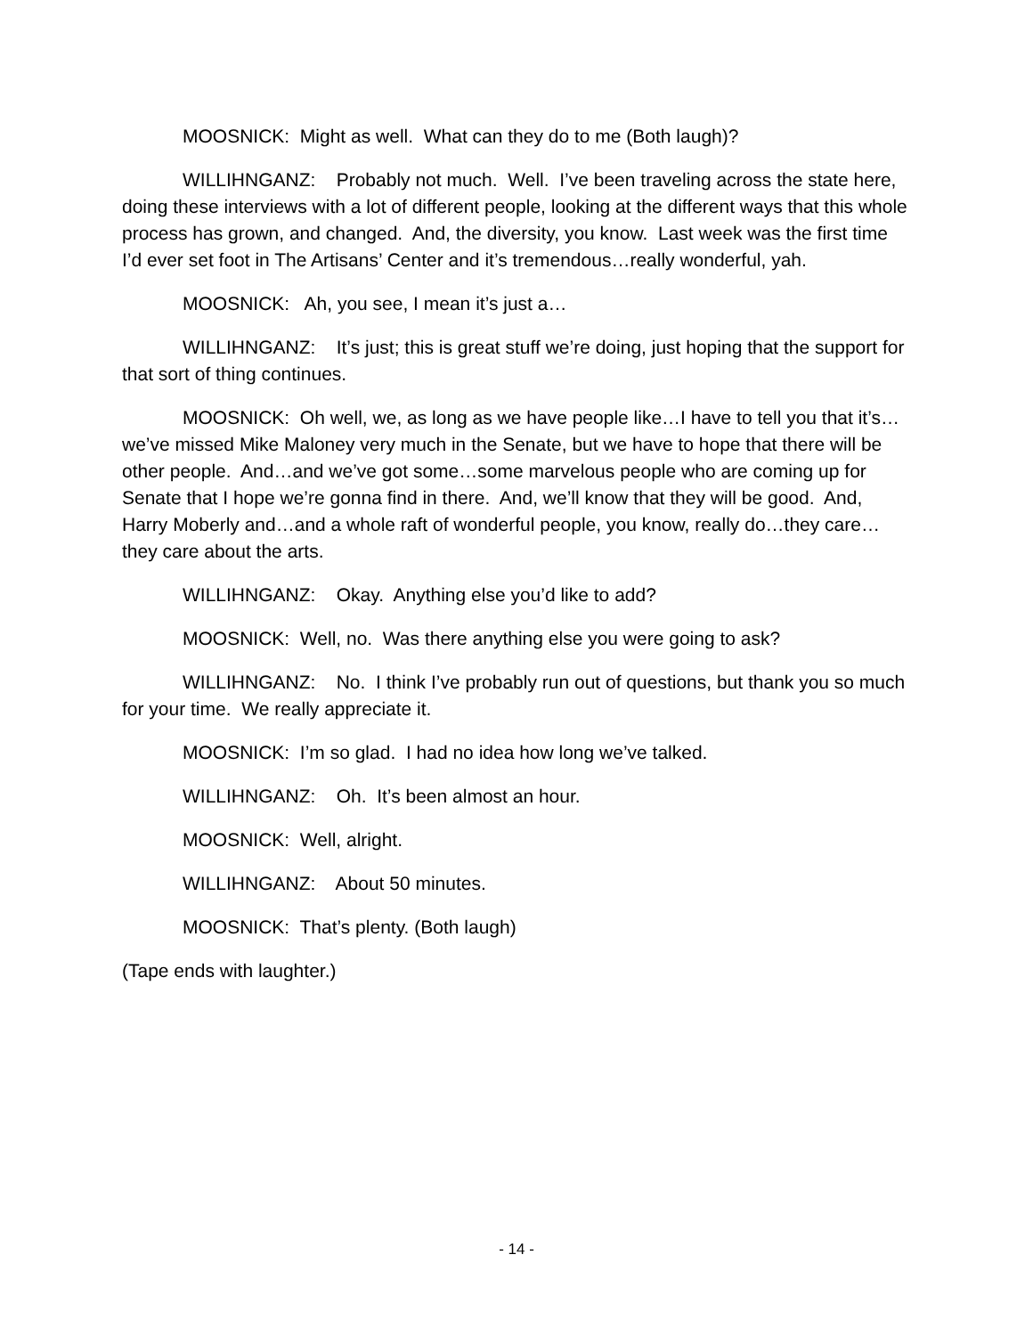MOOSNICK: Might as well. What can they do to me (Both laugh)?
WILLIHNGANZ: Probably not much. Well. I’ve been traveling across the state here, doing these interviews with a lot of different people, looking at the different ways that this whole process has grown, and changed. And, the diversity, you know. Last week was the first time I’d ever set foot in The Artisans’ Center and it’s tremendous…really wonderful, yah.
MOOSNICK: Ah, you see, I mean it’s just a…
WILLIHNGANZ: It’s just; this is great stuff we’re doing, just hoping that the support for that sort of thing continues.
MOOSNICK: Oh well, we, as long as we have people like…I have to tell you that it’s…we’ve missed Mike Maloney very much in the Senate, but we have to hope that there will be other people. And…and we’ve got some…some marvelous people who are coming up for Senate that I hope we’re gonna find in there. And, we’ll know that they will be good. And, Harry Moberly and…and a whole raft of wonderful people, you know, really do…they care…they care about the arts.
WILLIHNGANZ: Okay. Anything else you’d like to add?
MOOSNICK: Well, no. Was there anything else you were going to ask?
WILLIHNGANZ: No. I think I’ve probably run out of questions, but thank you so much for your time. We really appreciate it.
MOOSNICK: I’m so glad. I had no idea how long we’ve talked.
WILLIHNGANZ: Oh. It’s been almost an hour.
MOOSNICK: Well, alright.
WILLIHNGANZ: About 50 minutes.
MOOSNICK: That’s plenty. (Both laugh)
(Tape ends with laughter.)
- 14 -